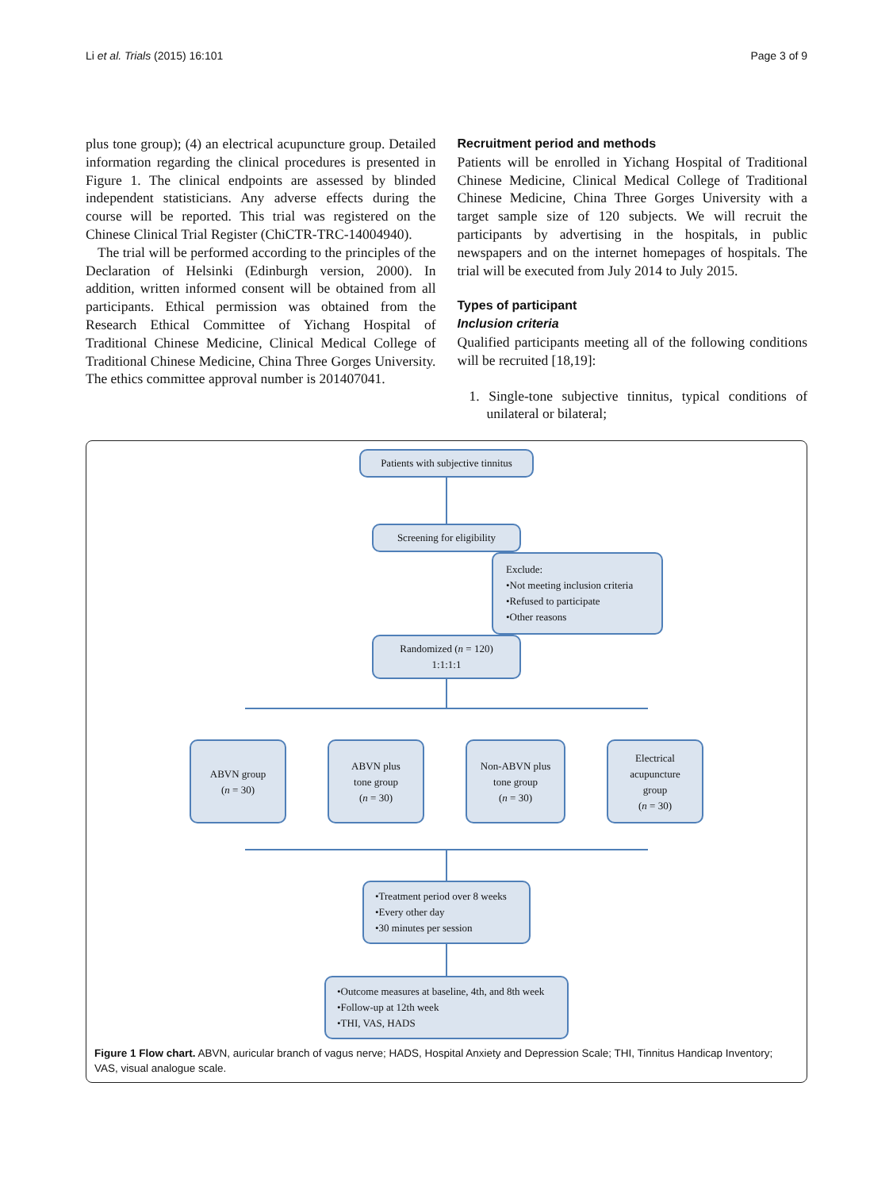Li et al. Trials (2015) 16:101 Page 3 of 9
plus tone group); (4) an electrical acupuncture group. Detailed information regarding the clinical procedures is presented in Figure 1. The clinical endpoints are assessed by blinded independent statisticians. Any adverse effects during the course will be reported. This trial was registered on the Chinese Clinical Trial Register (ChiCTR-TRC-14004940).
The trial will be performed according to the principles of the Declaration of Helsinki (Edinburgh version, 2000). In addition, written informed consent will be obtained from all participants. Ethical permission was obtained from the Research Ethical Committee of Yichang Hospital of Traditional Chinese Medicine, Clinical Medical College of Traditional Chinese Medicine, China Three Gorges University. The ethics committee approval number is 201407041.
Recruitment period and methods
Patients will be enrolled in Yichang Hospital of Traditional Chinese Medicine, Clinical Medical College of Traditional Chinese Medicine, China Three Gorges University with a target sample size of 120 subjects. We will recruit the participants by advertising in the hospitals, in public newspapers and on the internet homepages of hospitals. The trial will be executed from July 2014 to July 2015.
Types of participant
Inclusion criteria
Qualified participants meeting all of the following conditions will be recruited [18,19]:
1. Single-tone subjective tinnitus, typical conditions of unilateral or bilateral;
Patients with subjective tinnitus
Screening for eligibility
Exclude:
•Not meeting inclusion criteria
•Refused to participate
•Other reasons
Randomized (n = 120)
1:1:1:1
ABVN group
(n = 30)
ABVN plus
tone group
(n = 30)
Non-ABVN plus
tone group
(n = 30)
Electrical
acupuncture
group
(n = 30)
•Treatment period over 8 weeks
•Every other day
•30 minutes per session
•Outcome measures at baseline, 4th, and 8th week
•Follow-up at 12th week
•THI, VAS, HADS
Figure 1 Flow chart. ABVN, auricular branch of vagus nerve; HADS, Hospital Anxiety and Depression Scale; THI, Tinnitus Handicap Inventory; VAS, visual analogue scale.